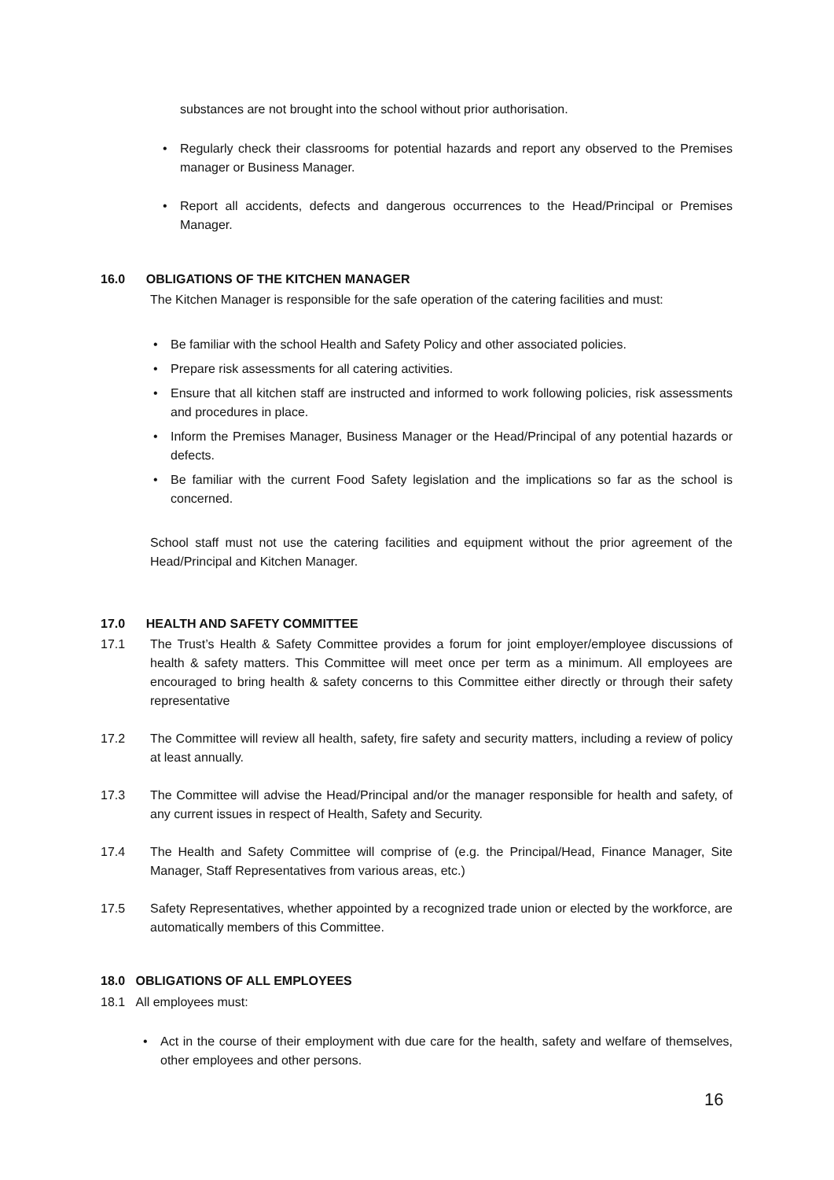substances are not brought into the school without prior authorisation.
• Regularly check their classrooms for potential hazards and report any observed to the Premises manager or Business Manager.
• Report all accidents, defects and dangerous occurrences to the Head/Principal or Premises Manager.
16.0 OBLIGATIONS OF THE KITCHEN MANAGER
The Kitchen Manager is responsible for the safe operation of the catering facilities and must:
• Be familiar with the school Health and Safety Policy and other associated policies.
• Prepare risk assessments for all catering activities.
• Ensure that all kitchen staff are instructed and informed to work following policies, risk assessments and procedures in place.
• Inform the Premises Manager, Business Manager or the Head/Principal of any potential hazards or defects.
• Be familiar with the current Food Safety legislation and the implications so far as the school is concerned.
School staff must not use the catering facilities and equipment without the prior agreement of the Head/Principal and Kitchen Manager.
17.0 HEALTH AND SAFETY COMMITTEE
17.1 The Trust’s Health & Safety Committee provides a forum for joint employer/employee discussions of health & safety matters. This Committee will meet once per term as a minimum. All employees are encouraged to bring health & safety concerns to this Committee either directly or through their safety representative
17.2 The Committee will review all health, safety, fire safety and security matters, including a review of policy at least annually.
17.3 The Committee will advise the Head/Principal and/or the manager responsible for health and safety, of any current issues in respect of Health, Safety and Security.
17.4 The Health and Safety Committee will comprise of (e.g. the Principal/Head, Finance Manager, Site Manager, Staff Representatives from various areas, etc.)
17.5 Safety Representatives, whether appointed by a recognized trade union or elected by the workforce, are automatically members of this Committee.
18.0 OBLIGATIONS OF ALL EMPLOYEES
18.1 All employees must:
• Act in the course of their employment with due care for the health, safety and welfare of themselves, other employees and other persons.
16